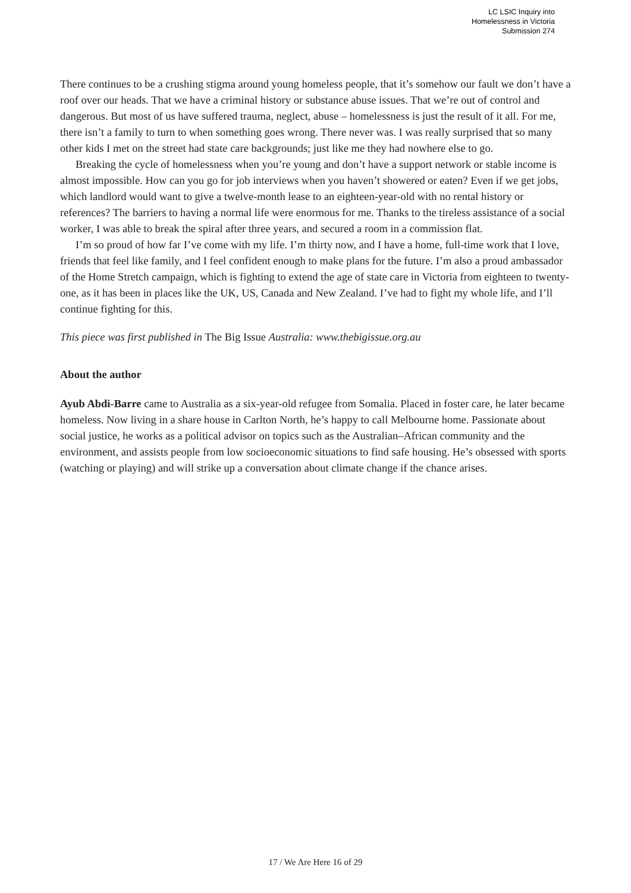LC LSIC Inquiry into
Homelessness in Victoria
Submission 274
There continues to be a crushing stigma around young homeless people, that it’s somehow our fault we don’t have a roof over our heads. That we have a criminal history or substance abuse issues. That we’re out of control and dangerous. But most of us have suffered trauma, neglect, abuse – homelessness is just the result of it all. For me, there isn’t a family to turn to when something goes wrong. There never was. I was really surprised that so many other kids I met on the street had state care backgrounds; just like me they had nowhere else to go.
Breaking the cycle of homelessness when you’re young and don’t have a support network or stable income is almost impossible. How can you go for job interviews when you haven’t showered or eaten? Even if we get jobs, which landlord would want to give a twelve-month lease to an eighteen-year-old with no rental history or references? The barriers to having a normal life were enormous for me. Thanks to the tireless assistance of a social worker, I was able to break the spiral after three years, and secured a room in a commission flat.
I’m so proud of how far I’ve come with my life. I’m thirty now, and I have a home, full-time work that I love, friends that feel like family, and I feel confident enough to make plans for the future. I’m also a proud ambassador of the Home Stretch campaign, which is fighting to extend the age of state care in Victoria from eighteen to twenty-one, as it has been in places like the UK, US, Canada and New Zealand. I’ve had to fight my whole life, and I’ll continue fighting for this.
This piece was first published in The Big Issue Australia: www.thebigissue.org.au
About the author
Ayub Abdi-Barre came to Australia as a six-year-old refugee from Somalia. Placed in foster care, he later became homeless. Now living in a share house in Carlton North, he’s happy to call Melbourne home. Passionate about social justice, he works as a political advisor on topics such as the Australian–African community and the environment, and assists people from low socioeconomic situations to find safe housing. He’s obsessed with sports (watching or playing) and will strike up a conversation about climate change if the chance arises.
17 / We Are Here 16 of 29